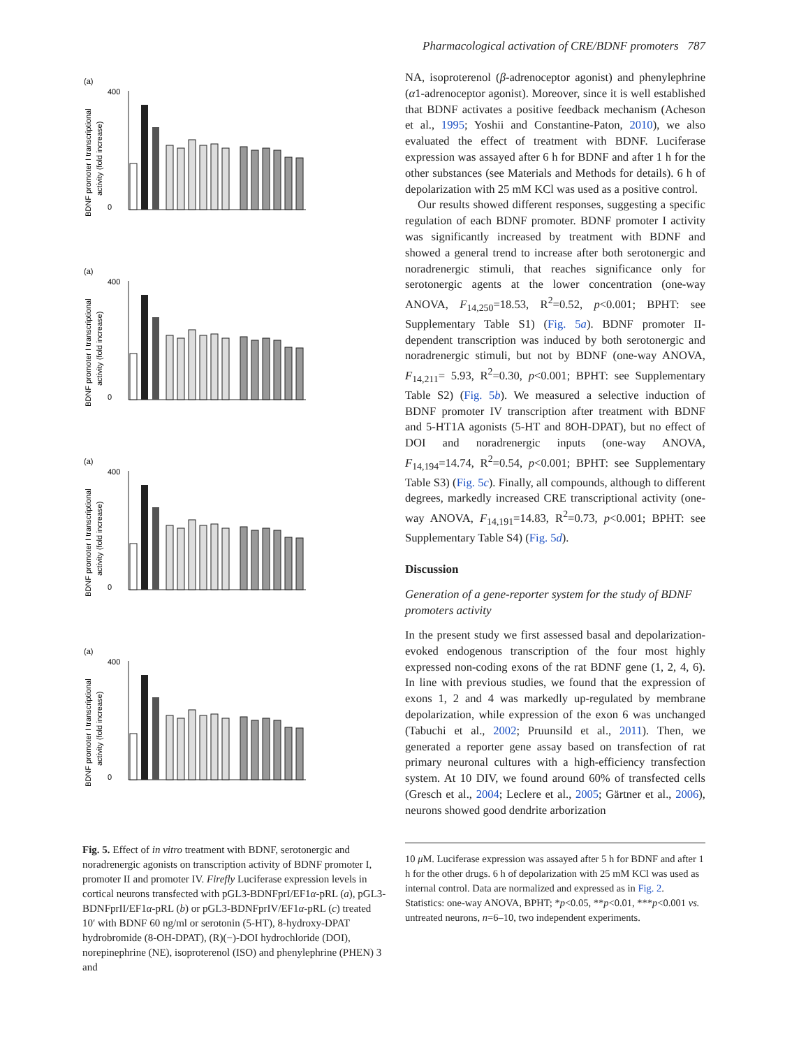Pharmacological activation of CRE/BDNF promoters 787
(a)
BDNF promoter I transcriptional
activity (fold increase)
400
0
Fig. 5. Effect of in vitro treatment with BDNF, serotonergic and noradrenergic agonists on transcription activity of BDNF promoter I, promoter II and promoter IV. Firefly Luciferase expression levels in cortical neurons transfected with pGL3-BDNFprI/EF1α-pRL (a), pGL3-BDNFprII/EF1α-pRL (b) or pGL3-BDNFprIV/EF1α-pRL (c) treated 10′ with BDNF 60 ng/ml or serotonin (5-HT), 8-hydroxy-DPAT hydrobromide (8-OH-DPAT), (R)(−)-DOI hydrochloride (DOI), norepinephrine (NE), isoproterenol (ISO) and phenylephrine (PHEN) 3 and
NA, isoproterenol (β-adrenoceptor agonist) and phenylephrine (α1-adrenoceptor agonist). Moreover, since it is well established that BDNF activates a positive feedback mechanism (Acheson et al., 1995; Yoshii and Constantine-Paton, 2010), we also evaluated the effect of treatment with BDNF. Luciferase expression was assayed after 6 h for BDNF and after 1 h for the other substances (see Materials and Methods for details). 6 h of depolarization with 25 mM KCl was used as a positive control.
Our results showed different responses, suggesting a specific regulation of each BDNF promoter. BDNF promoter I activity was significantly increased by treatment with BDNF and showed a general trend to increase after both serotonergic and noradrenergic stimuli, that reaches significance only for serotonergic agents at the lower concentration (one-way ANOVA, F<sub>14,250</sub>=18.53, R<sup>2</sup>=0.52, p<0.001; BPHT: see Supplementary Table S1) (Fig. 5a). BDNF promoter II-dependent transcription was induced by both serotonergic and noradrenergic stimuli, but not by BDNF (one-way ANOVA, F<sub>14,211</sub>= 5.93, R<sup>2</sup>=0.30, p<0.001; BPHT: see Supplementary Table S2) (Fig. 5b). We measured a selective induction of BDNF promoter IV transcription after treatment with BDNF and 5-HT1A agonists (5-HT and 8OH-DPAT), but no effect of DOI and noradrenergic inputs (one-way ANOVA, F<sub>14,194</sub>=14.74, R<sup>2</sup>=0.54, p<0.001; BPHT: see Supplementary Table S3) (Fig. 5c). Finally, all compounds, although to different degrees, markedly increased CRE transcriptional activity (one-way ANOVA, F<sub>14,191</sub>=14.83, R<sup>2</sup>=0.73, p<0.001; BPHT: see Supplementary Table S4) (Fig. 5d).
Discussion
Generation of a gene-reporter system for the study of BDNF promoters activity
In the present study we first assessed basal and depolarization-evoked endogenous transcription of the four most highly expressed non-coding exons of the rat BDNF gene (1, 2, 4, 6). In line with previous studies, we found that the expression of exons 1, 2 and 4 was markedly up-regulated by membrane depolarization, while expression of the exon 6 was unchanged (Tabuchi et al., 2002; Pruunsild et al., 2011). Then, we generated a reporter gene assay based on transfection of rat primary neuronal cultures with a high-efficiency transfection system. At 10 DIV, we found around 60% of transfected cells (Gresch et al., 2004; Leclere et al., 2005; Gärtner et al., 2006), neurons showed good dendrite arborization
10 μ M. Luciferase expression was assayed after 5 h for BDNF and after 1 h for the other drugs. 6 h of depolarization with 25 mM KCl was used as internal control. Data are normalized and expressed as in Fig. 2. Statistics: one-way ANOVA, BPHT; *p<0.05, **p<0.01, ***p<0.001 vs. untreated neurons, n=6–10, two independent experiments.